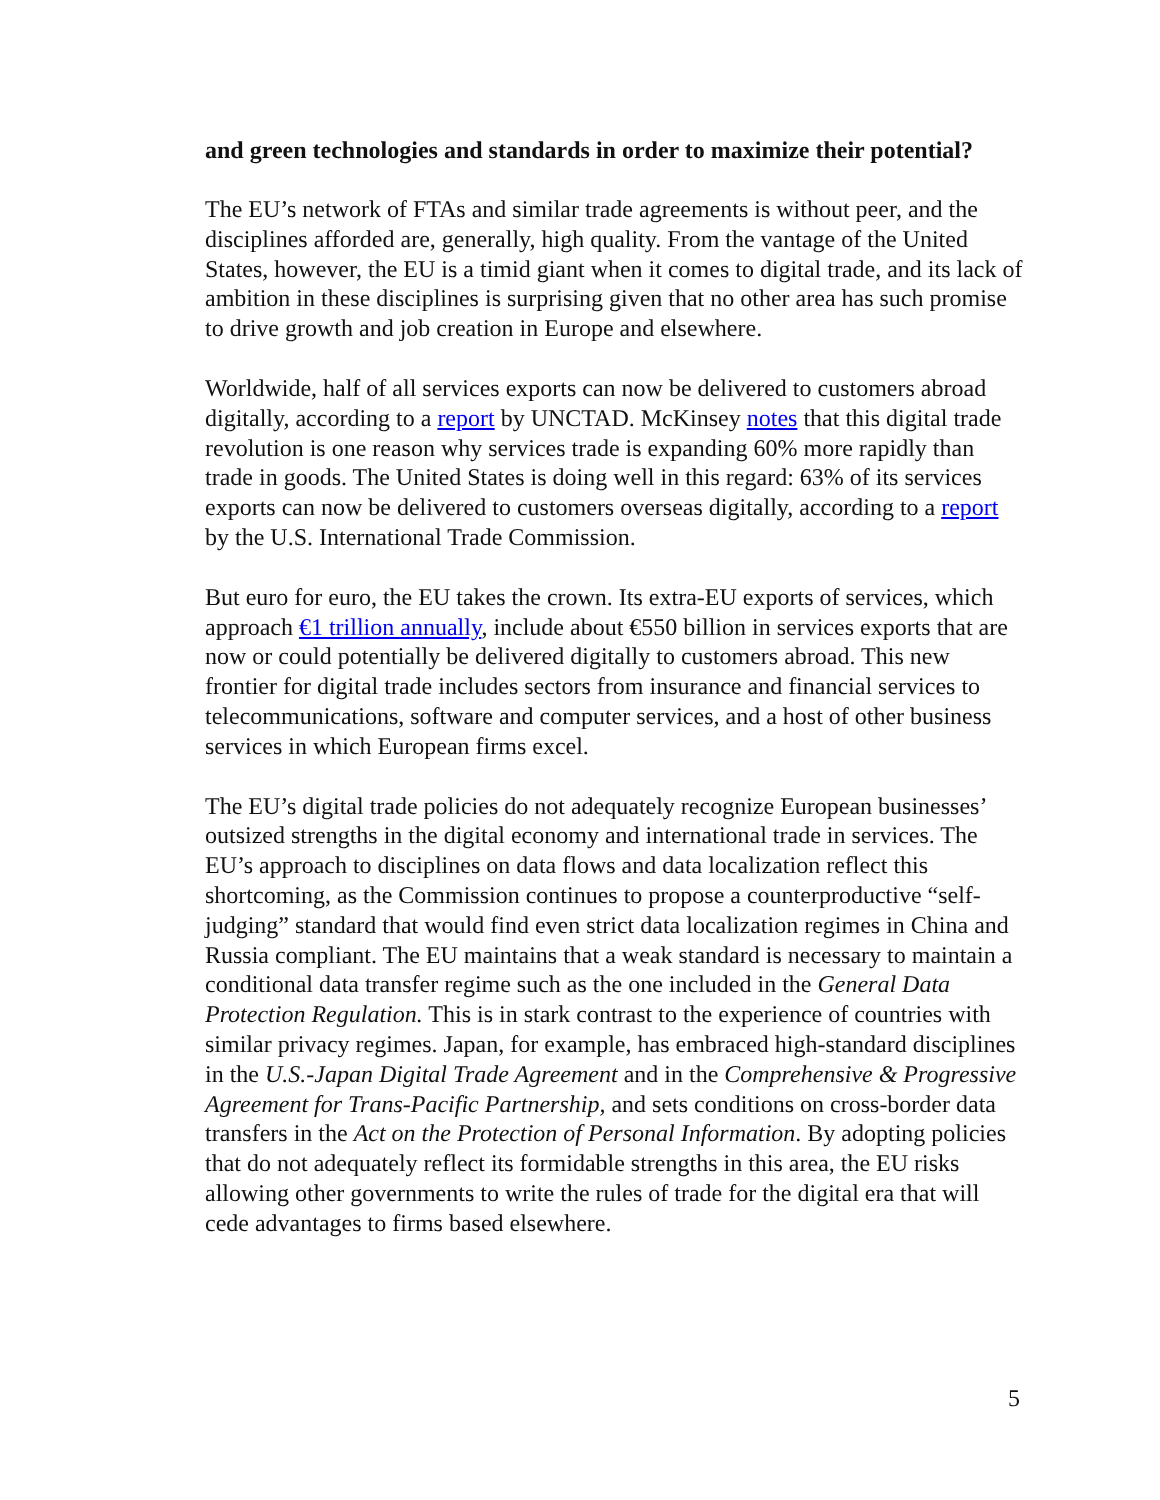and green technologies and standards in order to maximize their potential?
The EU’s network of FTAs and similar trade agreements is without peer, and the disciplines afforded are, generally, high quality. From the vantage of the United States, however, the EU is a timid giant when it comes to digital trade, and its lack of ambition in these disciplines is surprising given that no other area has such promise to drive growth and job creation in Europe and elsewhere.
Worldwide, half of all services exports can now be delivered to customers abroad digitally, according to a report by UNCTAD. McKinsey notes that this digital trade revolution is one reason why services trade is expanding 60% more rapidly than trade in goods. The United States is doing well in this regard: 63% of its services exports can now be delivered to customers overseas digitally, according to a report by the U.S. International Trade Commission.
But euro for euro, the EU takes the crown. Its extra-EU exports of services, which approach €1 trillion annually, include about €550 billion in services exports that are now or could potentially be delivered digitally to customers abroad. This new frontier for digital trade includes sectors from insurance and financial services to telecommunications, software and computer services, and a host of other business services in which European firms excel.
The EU’s digital trade policies do not adequately recognize European businesses’ outsized strengths in the digital economy and international trade in services. The EU’s approach to disciplines on data flows and data localization reflect this shortcoming, as the Commission continues to propose a counterproductive “self-judging” standard that would find even strict data localization regimes in China and Russia compliant. The EU maintains that a weak standard is necessary to maintain a conditional data transfer regime such as the one included in the General Data Protection Regulation. This is in stark contrast to the experience of countries with similar privacy regimes. Japan, for example, has embraced high-standard disciplines in the U.S.-Japan Digital Trade Agreement and in the Comprehensive & Progressive Agreement for Trans-Pacific Partnership, and sets conditions on cross-border data transfers in the Act on the Protection of Personal Information. By adopting policies that do not adequately reflect its formidable strengths in this area, the EU risks allowing other governments to write the rules of trade for the digital era that will cede advantages to firms based elsewhere.
5